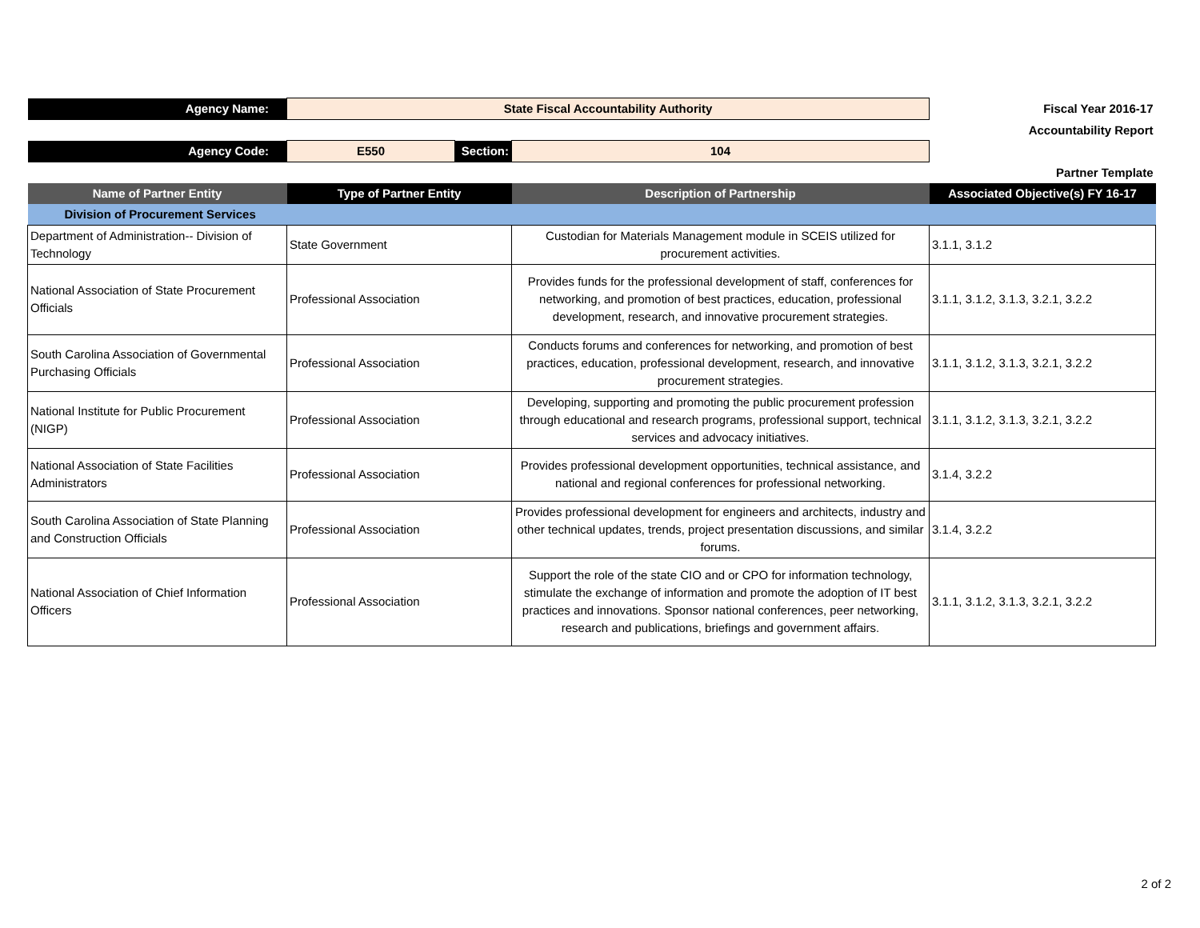| Agency Name: | State Fiscal Accountability Authority | | | Fiscal Year 2016-17 |
| | | | | Accountability Report |
| Agency Code: | E550 | Section: | 104 | |
| | | | | Partner Template |
| Name of Partner Entity | Type of Partner Entity | | Description of Partnership | Associated Objective(s) FY 16-17 |
| Division of Procurement Services | | | | |
| Department of Administration-- Division of Technology | State Government | | Custodian for Materials Management module in SCEIS utilized for procurement activities. | 3.1.1, 3.1.2 |
| National Association of State Procurement Officials | Professional Association | | Provides funds for the professional development of staff, conferences for networking, and promotion of best practices, education, professional development, research, and innovative procurement strategies. | 3.1.1, 3.1.2, 3.1.3, 3.2.1, 3.2.2 |
| South Carolina Association of Governmental Purchasing Officials | Professional Association | | Conducts forums and conferences for networking, and promotion of best practices, education, professional development, research, and innovative procurement strategies. | 3.1.1, 3.1.2, 3.1.3, 3.2.1, 3.2.2 |
| National Institute for Public Procurement (NIGP) | Professional Association | | Developing, supporting and promoting the public procurement profession through educational and research programs, professional support, technical services and advocacy initiatives. | 3.1.1, 3.1.2, 3.1.3, 3.2.1, 3.2.2 |
| National Association of State Facilities Administrators | Professional Association | | Provides professional development opportunities, technical assistance, and national and regional conferences for professional networking. | 3.1.4, 3.2.2 |
| South Carolina Association of State Planning and Construction Officials | Professional Association | | Provides professional development for engineers and architects, industry and other technical updates, trends, project presentation discussions, and similar forums. | 3.1.4, 3.2.2 |
| National Association of Chief Information Officers | Professional Association | | Support the role of the state CIO and or CPO for information technology, stimulate the exchange of information and promote the adoption of IT best practices and innovations. Sponsor national conferences, peer networking, research and publications, briefings and government affairs. | 3.1.1, 3.1.2, 3.1.3, 3.2.1, 3.2.2 |
2 of 2